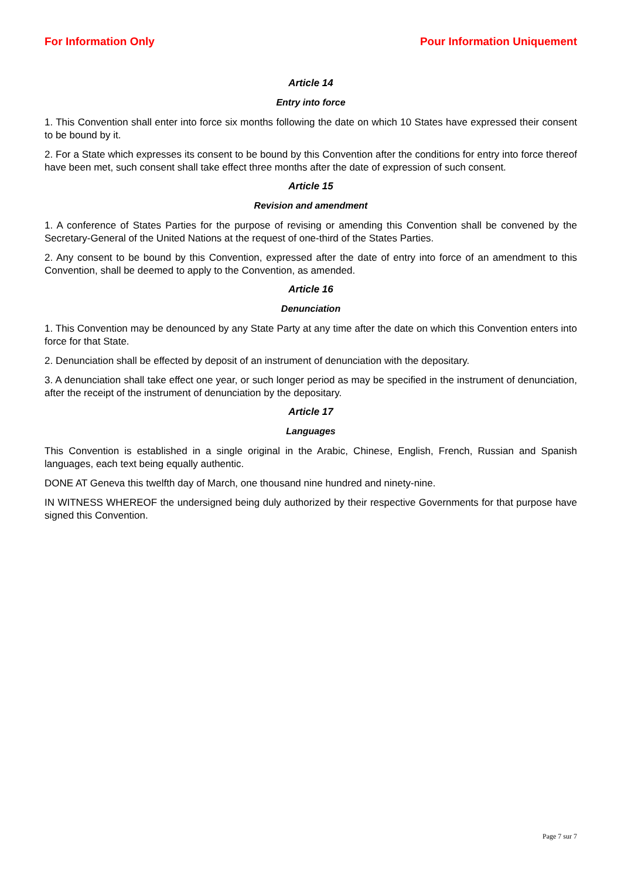For Information Only Pour Information Uniquement
Article 14
Entry into force
1. This Convention shall enter into force six months following the date on which 10 States have expressed their consent to be bound by it.
2. For a State which expresses its consent to be bound by this Convention after the conditions for entry into force thereof have been met, such consent shall take effect three months after the date of expression of such consent.
Article 15
Revision and amendment
1. A conference of States Parties for the purpose of revising or amending this Convention shall be convened by the Secretary-General of the United Nations at the request of one-third of the States Parties.
2. Any consent to be bound by this Convention, expressed after the date of entry into force of an amendment to this Convention, shall be deemed to apply to the Convention, as amended.
Article 16
Denunciation
1. This Convention may be denounced by any State Party at any time after the date on which this Convention enters into force for that State.
2. Denunciation shall be effected by deposit of an instrument of denunciation with the depositary.
3. A denunciation shall take effect one year, or such longer period as may be specified in the instrument of denunciation, after the receipt of the instrument of denunciation by the depositary.
Article 17
Languages
This Convention is established in a single original in the Arabic, Chinese, English, French, Russian and Spanish languages, each text being equally authentic.
DONE AT Geneva this twelfth day of March, one thousand nine hundred and ninety-nine.
IN WITNESS WHEREOF the undersigned being duly authorized by their respective Governments for that purpose have signed this Convention.
Page 7 sur 7